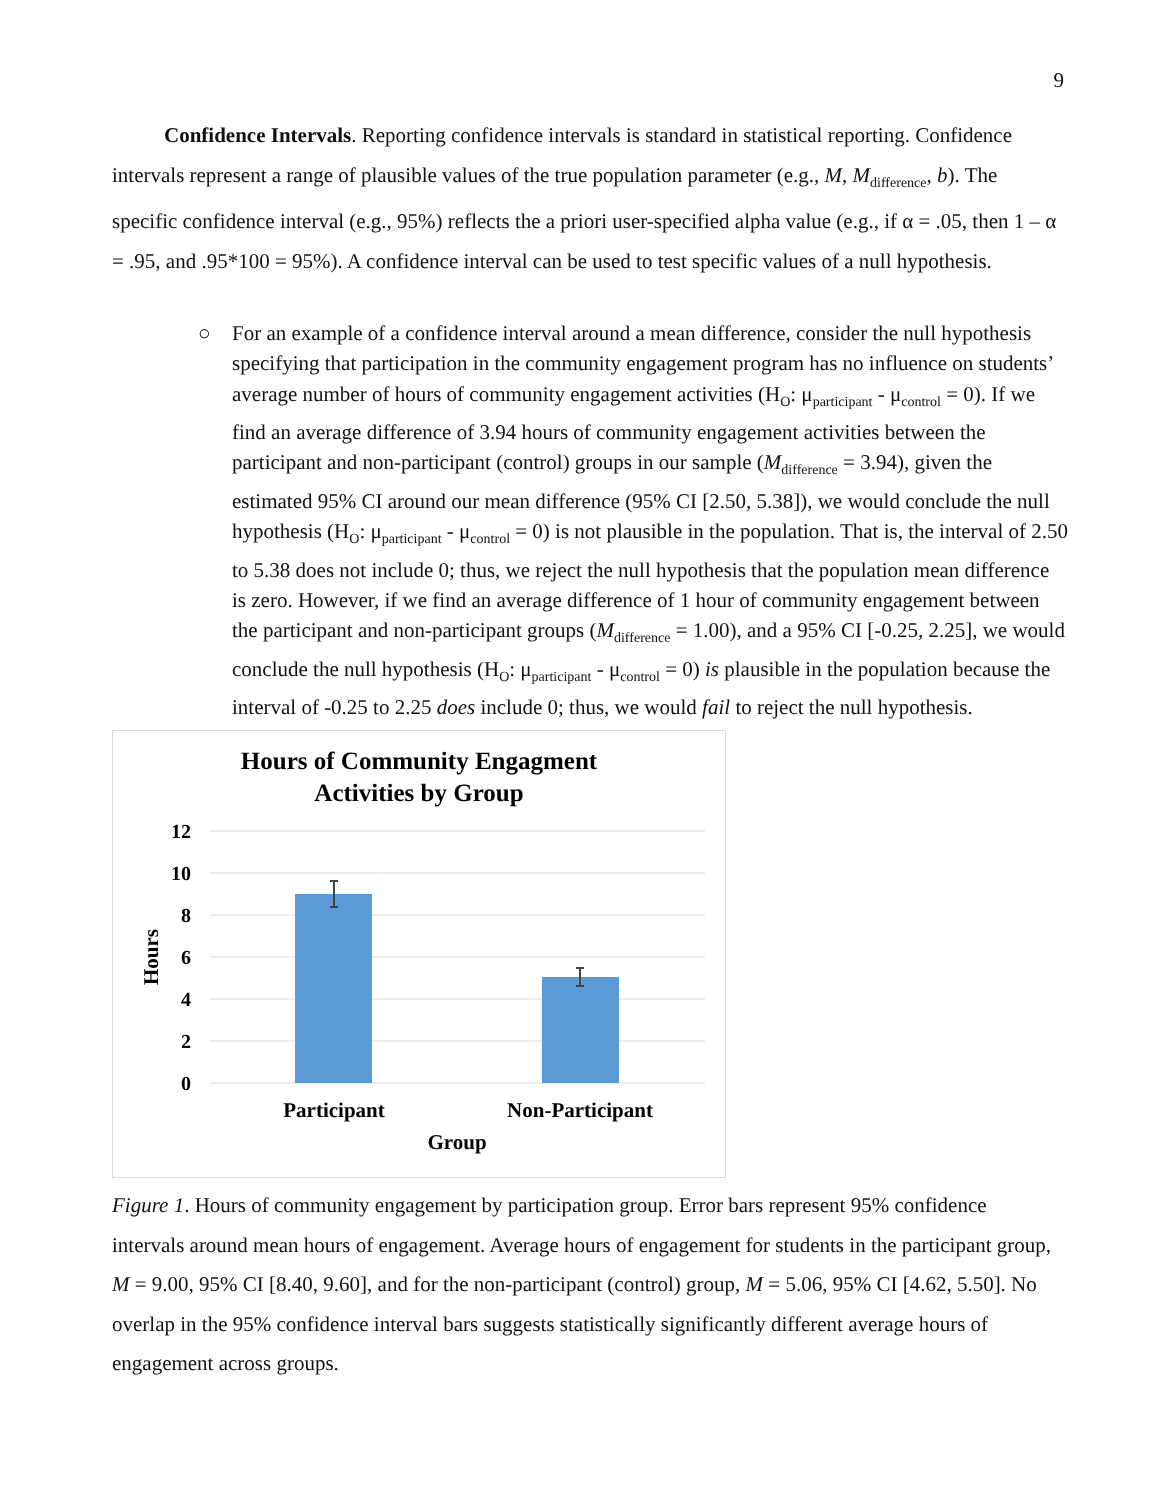9
Confidence Intervals. Reporting confidence intervals is standard in statistical reporting. Confidence intervals represent a range of plausible values of the true population parameter (e.g., M, M<sub>difference</sub>, b). The specific confidence interval (e.g., 95%) reflects the a priori user-specified alpha value (e.g., if α = .05, then 1 – α = .95, and .95*100 = 95%). A confidence interval can be used to test specific values of a null hypothesis.
○ For an example of a confidence interval around a mean difference, consider the null hypothesis specifying that participation in the community engagement program has no influence on students’ average number of hours of community engagement activities (H<sub>O</sub>: μ<sub>participant</sub> - μ<sub>control</sub> = 0). If we find an average difference of 3.94 hours of community engagement activities between the participant and non-participant (control) groups in our sample (M<sub>difference</sub> = 3.94), given the estimated 95% CI around our mean difference (95% CI [2.50, 5.38]), we would conclude the null hypothesis (H<sub>O</sub>: μ<sub>participant</sub> - μ<sub>control</sub> = 0) is not plausible in the population. That is, the interval of 2.50 to 5.38 does not include 0; thus, we reject the null hypothesis that the population mean difference is zero. However, if we find an average difference of 1 hour of community engagement between the participant and non-participant groups (M<sub>difference</sub> = 1.00), and a 95% CI [-0.25, 2.25], we would conclude the null hypothesis (H<sub>O</sub>: μ<sub>participant</sub> - μ<sub>control</sub> = 0) is plausible in the population because the interval of -0.25 to 2.25 does include 0; thus, we would fail to reject the null hypothesis.
Hours of Community Engagment
Activities by Group
12
10
8
6
4
2
0
Participant
Non-Participant
Group
Hours
Figure 1. Hours of community engagement by participation group. Error bars represent 95% confidence intervals around mean hours of engagement. Average hours of engagement for students in the participant group, M = 9.00, 95% CI [8.40, 9.60], and for the non-participant (control) group, M = 5.06, 95% CI [4.62, 5.50]. No overlap in the 95% confidence interval bars suggests statistically significantly different average hours of engagement across groups.